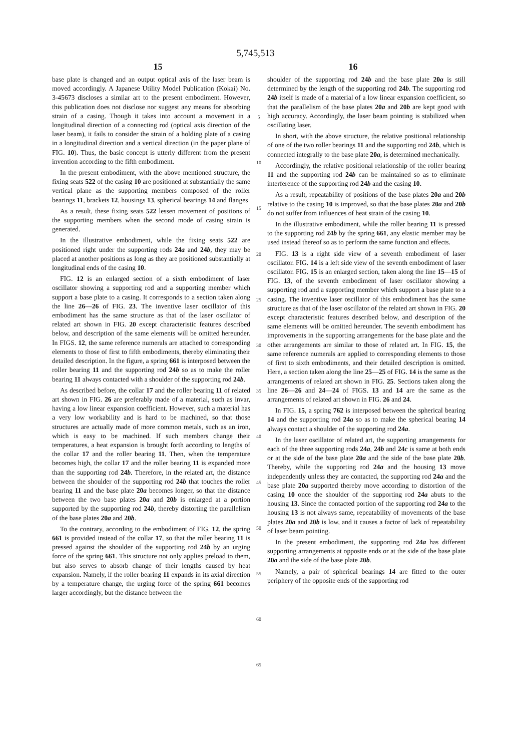5,745,513
15 16
base plate is changed and an output optical axis of the laser beam is moved accordingly. A Japanese Utility Model Publication (Kokai) No. 3-45673 discloses a similar art to the present embodiment. However, this publication does not disclose nor suggest any means for absorbing strain of a casing. Though it takes into account a movement in a longitudinal direction of a connecting rod (optical axis direction of the laser beam), it fails to consider the strain of a holding plate of a casing in a longitudinal direction and a vertical direction (in the paper plane of FIG. 10). Thus, the basic concept is utterly different from the present invention according to the fifth embodiment.
In the present embodiment, with the above mentioned structure, the fixing seats 522 of the casing 10 are positioned at substantially the same vertical plane as the supporting members composed of the roller bearings 11, brackets 12, housings 13, spherical bearings 14 and flanges
As a result, these fixing seats 522 lessen movement of positions of the supporting members when the second mode of casing strain is generated.
In the illustrative embodiment, while the fixing seats 522 are positioned right under the supporting rods 24a and 24b, they may be placed at another positions as long as they are positioned substantially at longitudinal ends of the casing 10.
FIG. 12 is an enlarged section of a sixth embodiment of laser oscillator showing a supporting rod and a supporting member which support a base plate to a casing. It corresponds to a section taken along the line 26—26 of FIG. 23. The inventive laser oscillator of this embodiment has the same structure as that of the laser oscillator of related art shown in FIG. 20 except characteristic features described below, and description of the same elements will be omitted hereunder. In FIGS. 12, the same reference numerals are attached to corresponding elements to those of first to fifth embodiments, thereby eliminating their detailed description. In the figure, a spring 661 is interposed between the roller bearing 11 and the supporting rod 24b so as to make the roller bearing 11 always contacted with a shoulder of the supporting rod 24b.
As described before, the collar 17 and the roller bearing 11 of related art shown in FIG. 26 are preferably made of a material, such as invar, having a low linear expansion coefficient. However, such a material has a very low workability and is hard to be machined, so that those structures are actually made of more common metals, such as an iron, which is easy to be machined. If such members change their temperatures, a heat expansion is brought forth according to lengths of the collar 17 and the roller bearing 11. Then, when the temperature becomes high, the collar 17 and the roller bearing 11 is expanded more than the supporting rod 24b. Therefore, in the related art, the distance between the shoulder of the supporting rod 24b that touches the roller bearing 11 and the base plate 20a becomes longer, so that the distance between the two base plates 20a and 20b is enlarged at a portion supported by the supporting rod 24b, thereby distorting the parallelism of the base plates 20a and 20b.
To the contrary, according to the embodiment of FIG. 12, the spring 661 is provided instead of the collar 17, so that the roller bearing 11 is pressed against the shoulder of the supporting rod 24b by an urging force of the spring 661. This structure not only applies preload to them, but also serves to absorb change of their lengths caused by heat expansion. Namely, if the roller bearing 11 expands in its axial direction by a temperature change, the urging force of the spring 661 becomes larger accordingly, but the distance between the
5
10
15
20
25
30
35
40
45
50
55
60
65
shoulder of the supporting rod 24b and the base plate 20a is still determined by the length of the supporting rod 24b. The supporting rod 24b itself is made of a material of a low linear expansion coefficient, so that the parallelism of the base plates 20a and 20b are kept good with high accuracy. Accordingly, the laser beam pointing is stabilized when oscillating laser.
In short, with the above structure, the relative positional relationship of one of the two roller bearings 11 and the supporting rod 24b, which is connected integrally to the base plate 20a, is determined mechanically.
Accordingly, the relative positional relationship of the roller bearing 11 and the supporting rod 24b can be maintained so as to eliminate interference of the supporting rod 24b and the casing 10.
As a result, repeatability of positions of the base plates 20a and 20b relative to the casing 10 is improved, so that the base plates 20a and 20b do not suffer from influences of heat strain of the casing 10.
In the illustrative embodiment, while the roller bearing 11 is pressed to the supporting rod 24b by the spring 661, any elastic member may be used instead thereof so as to perform the same function and effects.
FIG. 13 is a right side view of a seventh embodiment of laser oscillator. FIG. 14 is a left side view of the seventh embodiment of laser oscillator. FIG. 15 is an enlarged section, taken along the line 15—15 of FIG. 13, of the seventh embodiment of laser oscillator showing a supporting rod and a supporting member which support a base plate to a casing. The inventive laser oscillator of this embodiment has the same structure as that of the laser oscillator of the related art shown in FIG. 20 except characteristic features described below, and description of the same elements will be omitted hereunder. The seventh embodiment has improvements in the supporting arrangements for the base plate and the other arrangements are similar to those of related art. In FIG. 15, the same reference numerals are applied to corresponding elements to those of first to sixth embodiments, and their detailed description is omitted. Here, a section taken along the line 25—25 of FIG. 14 is the same as the arrangements of related art shown in FIG. 25. Sections taken along the line 26—26 and 24—24 of FIGS. 13 and 14 are the same as the arrangements of related art shown in FIG. 26 and 24.
In FIG. 15, a spring 762 is interposed between the spherical bearing 14 and the supporting rod 24a so as to make the spherical bearing 14 always contact a shoulder of the supporting rod 24a.
In the laser oscillator of related art, the supporting arrangements for each of the three supporting rods 24a, 24b and 24c is same at both ends or at the side of the base plate 20a and the side of the base plate 20b. Thereby, while the supporting rod 24a and the housing 13 move independently unless they are contacted, the supporting rod 24a and the base plate 20a supported thereby move according to distortion of the casing 10 once the shoulder of the supporting rod 24a abuts to the housing 13. Since the contacted portion of the supporting rod 24a to the housing 13 is not always same, repeatability of movements of the base plates 20a and 20b is low, and it causes a factor of lack of repeatability of laser beam pointing.
In the present embodiment, the supporting rod 24a has different supporting arrangements at opposite ends or at the side of the base plate 20a and the side of the base plate 20b.
Namely, a pair of spherical bearings 14 are fitted to the outer periphery of the opposite ends of the supporting rod